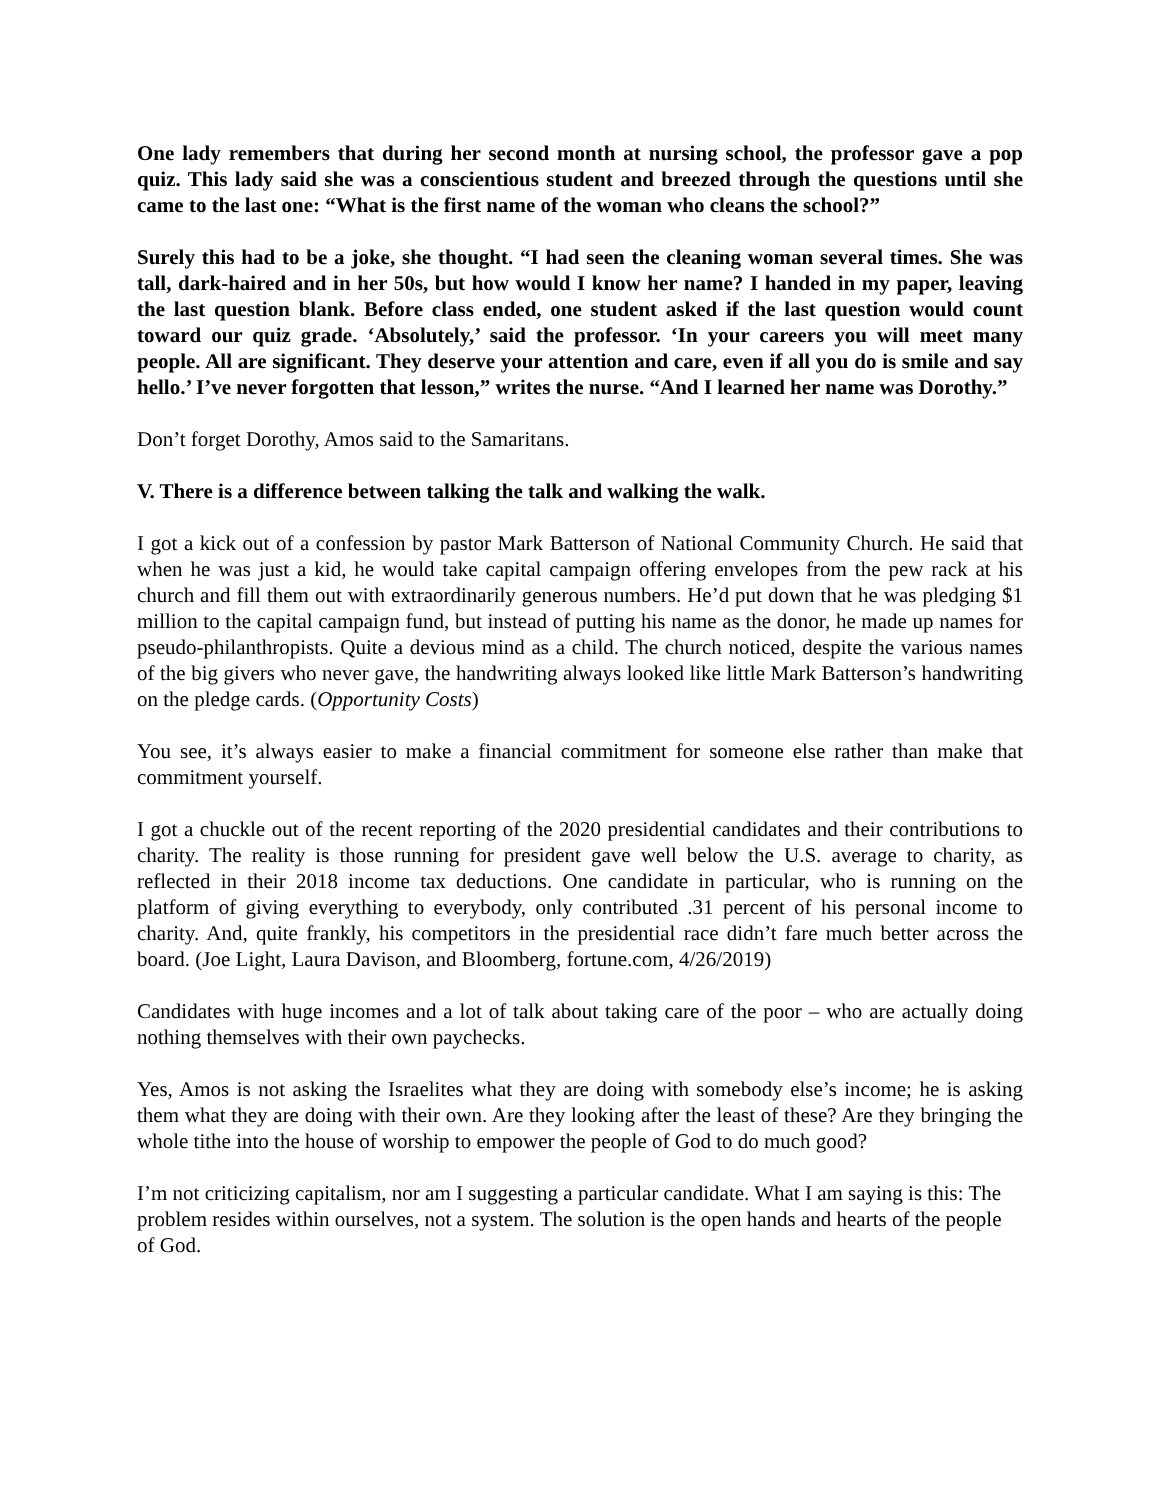One lady remembers that during her second month at nursing school, the professor gave a pop quiz. This lady said she was a conscientious student and breezed through the questions until she came to the last one: “What is the first name of the woman who cleans the school?”
Surely this had to be a joke, she thought. “I had seen the cleaning woman several times. She was tall, dark-haired and in her 50s, but how would I know her name? I handed in my paper, leaving the last question blank. Before class ended, one student asked if the last question would count toward our quiz grade. ‘Absolutely,’ said the professor. ‘In your careers you will meet many people. All are significant. They deserve your attention and care, even if all you do is smile and say hello.’ I’ve never forgotten that lesson,” writes the nurse. “And I learned her name was Dorothy.”
Don’t forget Dorothy, Amos said to the Samaritans.
V. There is a difference between talking the talk and walking the walk.
I got a kick out of a confession by pastor Mark Batterson of National Community Church. He said that when he was just a kid, he would take capital campaign offering envelopes from the pew rack at his church and fill them out with extraordinarily generous numbers. He’d put down that he was pledging $1 million to the capital campaign fund, but instead of putting his name as the donor, he made up names for pseudo-philanthropists. Quite a devious mind as a child. The church noticed, despite the various names of the big givers who never gave, the handwriting always looked like little Mark Batterson’s handwriting on the pledge cards. (Opportunity Costs)
You see, it’s always easier to make a financial commitment for someone else rather than make that commitment yourself.
I got a chuckle out of the recent reporting of the 2020 presidential candidates and their contributions to charity. The reality is those running for president gave well below the U.S. average to charity, as reflected in their 2018 income tax deductions. One candidate in particular, who is running on the platform of giving everything to everybody, only contributed .31 percent of his personal income to charity. And, quite frankly, his competitors in the presidential race didn’t fare much better across the board. (Joe Light, Laura Davison, and Bloomberg, fortune.com, 4/26/2019)
Candidates with huge incomes and a lot of talk about taking care of the poor – who are actually doing nothing themselves with their own paychecks.
Yes, Amos is not asking the Israelites what they are doing with somebody else’s income; he is asking them what they are doing with their own. Are they looking after the least of these? Are they bringing the whole tithe into the house of worship to empower the people of God to do much good?
I’m not criticizing capitalism, nor am I suggesting a particular candidate. What I am saying is this: The problem resides within ourselves, not a system. The solution is the open hands and hearts of the people of God.